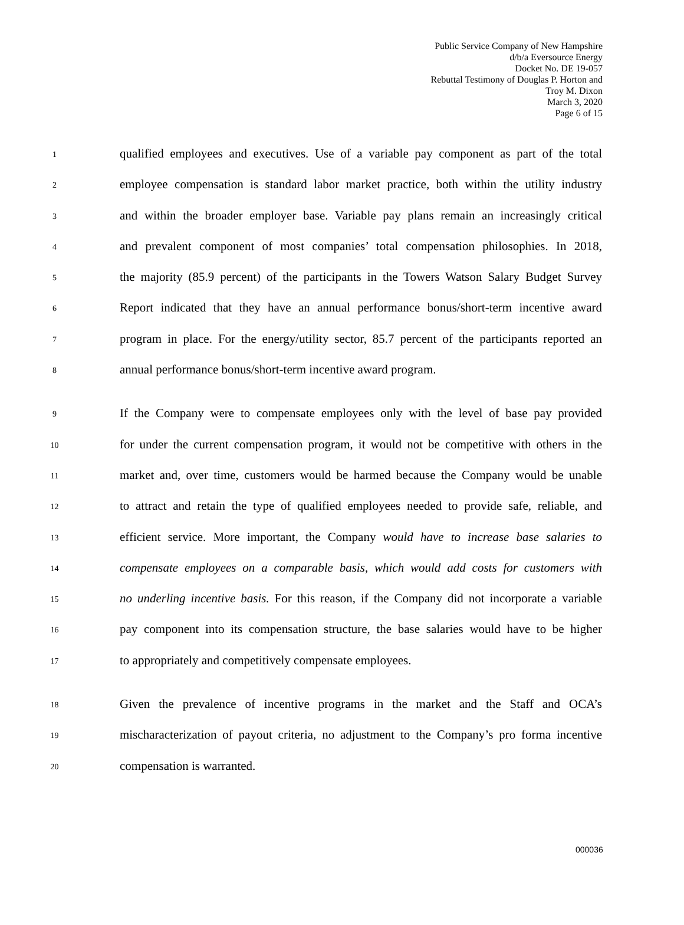Public Service Company of New Hampshire
d/b/a Eversource Energy
Docket No. DE 19-057
Rebuttal Testimony of Douglas P. Horton and
Troy M. Dixon
March 3, 2020
Page 6 of 15
1 qualified employees and executives. Use of a variable pay component as part of the total
2 employee compensation is standard labor market practice, both within the utility industry
3 and within the broader employer base. Variable pay plans remain an increasingly critical
4 and prevalent component of most companies’ total compensation philosophies. In 2018,
5 the majority (85.9 percent) of the participants in the Towers Watson Salary Budget Survey
6 Report indicated that they have an annual performance bonus/short-term incentive award
7 program in place. For the energy/utility sector, 85.7 percent of the participants reported an
8 annual performance bonus/short-term incentive award program.
9 If the Company were to compensate employees only with the level of base pay provided
10 for under the current compensation program, it would not be competitive with others in the
11 market and, over time, customers would be harmed because the Company would be unable
12 to attract and retain the type of qualified employees needed to provide safe, reliable, and
13 efficient service. More important, the Company would have to increase base salaries to
14 compensate employees on a comparable basis, which would add costs for customers with
15 no underling incentive basis. For this reason, if the Company did not incorporate a variable
16 pay component into its compensation structure, the base salaries would have to be higher
17 to appropriately and competitively compensate employees.
18 Given the prevalence of incentive programs in the market and the Staff and OCA’s
19 mischaracterization of payout criteria, no adjustment to the Company’s pro forma incentive
20 compensation is warranted.
000036